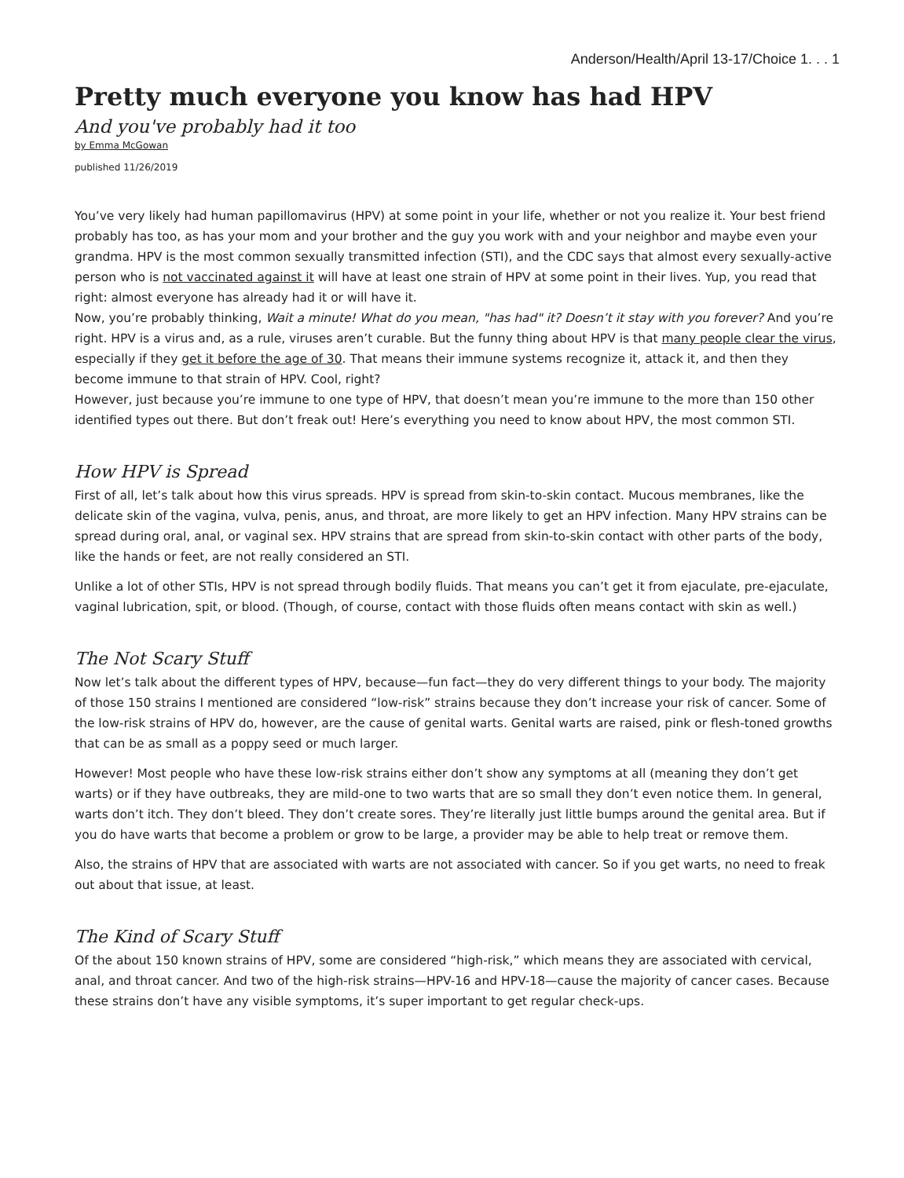Anderson/Health/April 13-17/Choice 1. . . 1
Pretty much everyone you know has had HPV
And you've probably had it too
by Emma McGowan
published 11/26/2019
You’ve very likely had human papillomavirus (HPV) at some point in your life, whether or not you realize it. Your best friend probably has too, as has your mom and your brother and the guy you work with and your neighbor and maybe even your grandma. HPV is the most common sexually transmitted infection (STI), and the CDC says that almost every sexually-active person who is not vaccinated against it will have at least one strain of HPV at some point in their lives. Yup, you read that right: almost everyone has already had it or will have it.
Now, you’re probably thinking, Wait a minute! What do you mean, "has had" it? Doesn’t it stay with you forever? And you’re right. HPV is a virus and, as a rule, viruses aren’t curable. But the funny thing about HPV is that many people clear the virus, especially if they get it before the age of 30. That means their immune systems recognize it, attack it, and then they become immune to that strain of HPV. Cool, right?
However, just because you’re immune to one type of HPV, that doesn’t mean you’re immune to the more than 150 other identified types out there. But don’t freak out! Here’s everything you need to know about HPV, the most common STI.
How HPV is Spread
First of all, let’s talk about how this virus spreads. HPV is spread from skin-to-skin contact. Mucous membranes, like the delicate skin of the vagina, vulva, penis, anus, and throat, are more likely to get an HPV infection. Many HPV strains can be spread during oral, anal, or vaginal sex. HPV strains that are spread from skin-to-skin contact with other parts of the body, like the hands or feet, are not really considered an STI.
Unlike a lot of other STIs, HPV is not spread through bodily fluids. That means you can’t get it from ejaculate, pre-ejaculate, vaginal lubrication, spit, or blood. (Though, of course, contact with those fluids often means contact with skin as well.)
The Not Scary Stuff
Now let’s talk about the different types of HPV, because—fun fact—they do very different things to your body. The majority of those 150 strains I mentioned are considered “low-risk” strains because they don’t increase your risk of cancer. Some of the low-risk strains of HPV do, however, are the cause of genital warts. Genital warts are raised, pink or flesh-toned growths that can be as small as a poppy seed or much larger.
However! Most people who have these low-risk strains either don’t show any symptoms at all (meaning they don’t get warts) or if they have outbreaks, they are mild-one to two warts that are so small they don’t even notice them. In general, warts don’t itch. They don’t bleed. They don’t create sores. They’re literally just little bumps around the genital area. But if you do have warts that become a problem or grow to be large, a provider may be able to help treat or remove them.
Also, the strains of HPV that are associated with warts are not associated with cancer. So if you get warts, no need to freak out about that issue, at least.
The Kind of Scary Stuff
Of the about 150 known strains of HPV, some are considered “high-risk,” which means they are associated with cervical, anal, and throat cancer. And two of the high-risk strains—HPV-16 and HPV-18—cause the majority of cancer cases. Because these strains don’t have any visible symptoms, it’s super important to get regular check-ups.